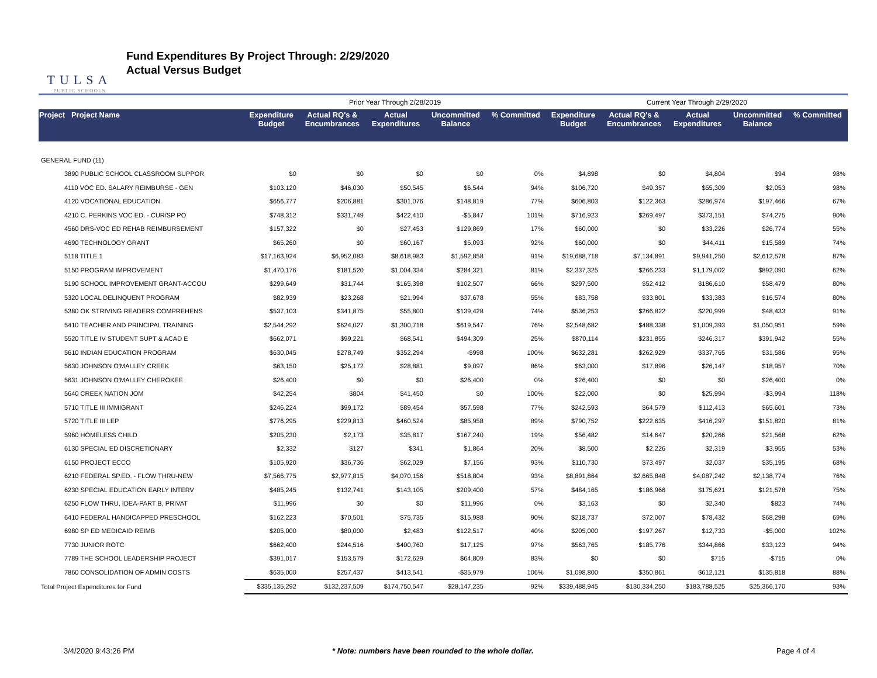TULSA
PUBLIC SCHOOLS
Fund Expenditures By Project Through: 2/29/2020
Actual Versus Budget
| | | Prior Year Through 2/28/2019 | | | | | Current Year Through 2/29/2020 | | | | |
| --- | --- | --- | --- | --- | --- | --- | --- | --- | --- | --- | --- |
| Project Project Name | | Expenditure Budget | Actual RQ's & Encumbrances | Actual Expenditures | Uncommitted Balance | % Committed | Expenditure Budget | Actual RQ's & Encumbrances | Actual Expenditures | Uncommitted Balance | % Committed |
| GENERAL FUND (11) | | | | | | | | | | | |
| 3890 PUBLIC SCHOOL CLASSROOM SUPPOR | | $0 | $0 | $0 | $0 | 0% | $4,898 | $0 | $4,804 | $94 | 98% |
| 4110 VOC ED. SALARY REIMBURSE - GEN | | $103,120 | $46,030 | $50,545 | $6,544 | 94% | $106,720 | $49,357 | $55,309 | $2,053 | 98% |
| 4120 VOCATIONAL EDUCATION | | $656,777 | $206,881 | $301,076 | $148,819 | 77% | $606,803 | $122,363 | $286,974 | $197,466 | 67% |
| 4210 C. PERKINS VOC ED. - CUR/SP PO | | $748,312 | $331,749 | $422,410 | -$5,847 | 101% | $716,923 | $269,497 | $373,151 | $74,275 | 90% |
| 4560 DRS-VOC ED REHAB REIMBURSEMENT | | $157,322 | $0 | $27,453 | $129,869 | 17% | $60,000 | $0 | $33,226 | $26,774 | 55% |
| 4690 TECHNOLOGY GRANT | | $65,260 | $0 | $60,167 | $5,093 | 92% | $60,000 | $0 | $44,411 | $15,589 | 74% |
| 5118 TITLE 1 | | $17,163,924 | $6,952,083 | $8,618,983 | $1,592,858 | 91% | $19,688,718 | $7,134,891 | $9,941,250 | $2,612,578 | 87% |
| 5150 PROGRAM IMPROVEMENT | | $1,470,176 | $181,520 | $1,004,334 | $284,321 | 81% | $2,337,325 | $266,233 | $1,179,002 | $892,090 | 62% |
| 5190 SCHOOL IMPROVEMENT GRANT-ACCOU | | $299,649 | $31,744 | $165,398 | $102,507 | 66% | $297,500 | $52,412 | $186,610 | $58,479 | 80% |
| 5320 LOCAL DELINQUENT PROGRAM | | $82,939 | $23,268 | $21,994 | $37,678 | 55% | $83,758 | $33,801 | $33,383 | $16,574 | 80% |
| 5380 OK STRIVING READERS COMPREHENS | | $537,103 | $341,875 | $55,800 | $139,428 | 74% | $536,253 | $266,822 | $220,999 | $48,433 | 91% |
| 5410 TEACHER AND PRINCIPAL TRAINING | | $2,544,292 | $624,027 | $1,300,718 | $619,547 | 76% | $2,548,682 | $488,338 | $1,009,393 | $1,050,951 | 59% |
| 5520 TITLE IV STUDENT SUPT & ACAD E | | $662,071 | $99,221 | $68,541 | $494,309 | 25% | $870,114 | $231,855 | $246,317 | $391,942 | 55% |
| 5610 INDIAN EDUCATION PROGRAM | | $630,045 | $278,749 | $352,294 | -$998 | 100% | $632,281 | $262,929 | $337,765 | $31,586 | 95% |
| 5630 JOHNSON O'MALLEY CREEK | | $63,150 | $25,172 | $28,881 | $9,097 | 86% | $63,000 | $17,896 | $26,147 | $18,957 | 70% |
| 5631 JOHNSON O'MALLEY CHEROKEE | | $26,400 | $0 | $0 | $26,400 | 0% | $26,400 | $0 | $0 | $26,400 | 0% |
| 5640 CREEK NATION JOM | | $42,254 | $804 | $41,450 | $0 | 100% | $22,000 | $0 | $25,994 | -$3,994 | 118% |
| 5710 TITLE III IMMIGRANT | | $246,224 | $99,172 | $89,454 | $57,598 | 77% | $242,593 | $64,579 | $112,413 | $65,601 | 73% |
| 5720 TITLE III LEP | | $776,295 | $229,813 | $460,524 | $85,958 | 89% | $790,752 | $222,635 | $416,297 | $151,820 | 81% |
| 5960 HOMELESS CHILD | | $205,230 | $2,173 | $35,817 | $167,240 | 19% | $56,482 | $14,647 | $20,266 | $21,568 | 62% |
| 6130 SPECIAL ED DISCRETIONARY | | $2,332 | $127 | $341 | $1,864 | 20% | $8,500 | $2,226 | $2,319 | $3,955 | 53% |
| 6150 PROJECT ECCO | | $105,920 | $36,736 | $62,029 | $7,156 | 93% | $110,730 | $73,497 | $2,037 | $35,195 | 68% |
| 6210 FEDERAL SP.ED. - FLOW THRU-NEW | | $7,566,775 | $2,977,815 | $4,070,156 | $518,804 | 93% | $8,891,864 | $2,665,848 | $4,087,242 | $2,138,774 | 76% |
| 6230 SPECIAL EDUCATION EARLY INTERV | | $485,245 | $132,741 | $143,105 | $209,400 | 57% | $484,165 | $186,966 | $175,621 | $121,578 | 75% |
| 6250 FLOW THRU, IDEA-PART B, PRIVAT | | $11,996 | $0 | $0 | $11,996 | 0% | $3,163 | $0 | $2,340 | $823 | 74% |
| 6410 FEDERAL HANDICAPPED PRESCHOOL | | $162,223 | $70,501 | $75,735 | $15,988 | 90% | $218,737 | $72,007 | $78,432 | $68,298 | 69% |
| 6980 SP ED MEDICAID REIMB | | $205,000 | $80,000 | $2,483 | $122,517 | 40% | $205,000 | $197,267 | $12,733 | -$5,000 | 102% |
| 7730 JUNIOR ROTC | | $662,400 | $244,516 | $400,760 | $17,125 | 97% | $563,765 | $185,776 | $344,866 | $33,123 | 94% |
| 7789 THE SCHOOL LEADERSHIP PROJECT | | $391,017 | $153,579 | $172,629 | $64,809 | 83% | $0 | $0 | $715 | -$715 | 0% |
| 7860 CONSOLIDATION OF ADMIN COSTS | | $635,000 | $257,437 | $413,541 | -$35,979 | 106% | $1,098,800 | $350,861 | $612,121 | $135,818 | 88% |
| Total Project Expenditures for Fund | | $335,135,292 | $132,237,509 | $174,750,547 | $28,147,235 | 92% | $339,488,945 | $130,334,250 | $183,788,525 | $25,366,170 | 93% |
3/4/2020 9:43:26 PM * Note: numbers have been rounded to the whole dollar. Page 4 of 4